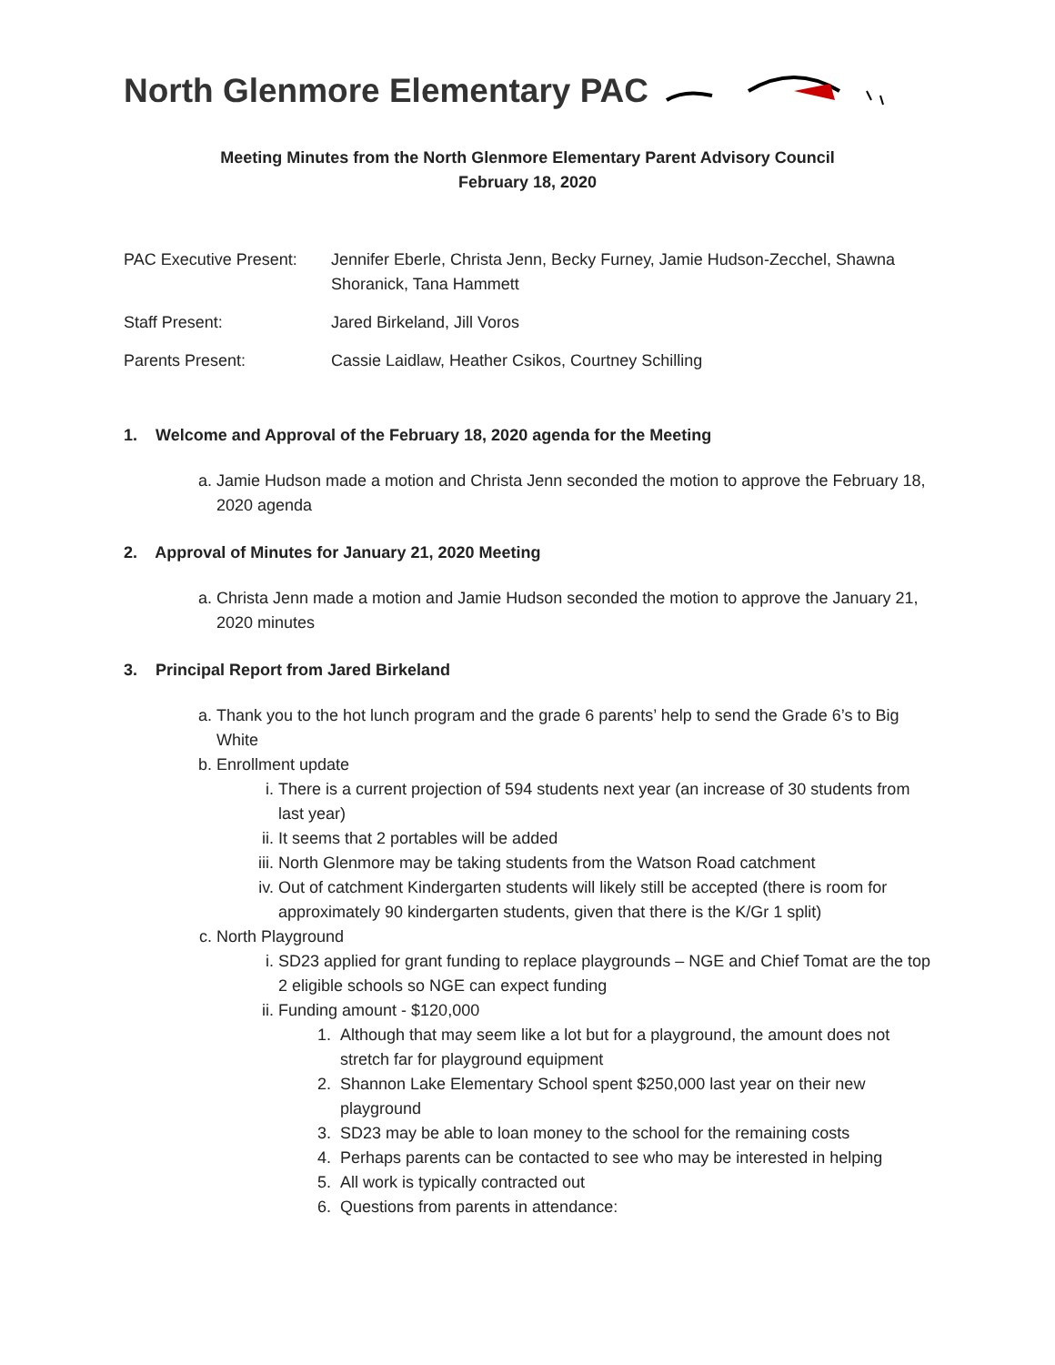North Glenmore Elementary PAC
Meeting Minutes from the North Glenmore Elementary Parent Advisory Council
February 18, 2020
PAC Executive Present:
Jennifer Eberle, Christa Jenn, Becky Furney, Jamie Hudson-Zecchel, Shawna Shoranick, Tana Hammett
Staff Present: Jared Birkeland, Jill Voros
Parents Present: Cassie Laidlaw, Heather Csikos, Courtney Schilling
1. Welcome and Approval of the February 18, 2020 agenda for the Meeting
a. Jamie Hudson made a motion and Christa Jenn seconded the motion to approve the February 18, 2020 agenda
2. Approval of Minutes for January 21, 2020 Meeting
a. Christa Jenn made a motion and Jamie Hudson seconded the motion to approve the January 21, 2020 minutes
3. Principal Report from Jared Birkeland
a. Thank you to the hot lunch program and the grade 6 parents’ help to send the Grade 6’s to Big White
b. Enrollment update
i. There is a current projection of 594 students next year (an increase of 30 students from last year)
ii. It seems that 2 portables will be added
iii. North Glenmore may be taking students from the Watson Road catchment
iv. Out of catchment Kindergarten students will likely still be accepted (there is room for approximately 90 kindergarten students, given that there is the K/Gr 1 split)
c. North Playground
i. SD23 applied for grant funding to replace playgrounds – NGE and Chief Tomat are the top 2 eligible schools so NGE can expect funding
ii. Funding amount - $120,000
1. Although that may seem like a lot but for a playground, the amount does not stretch far for playground equipment
2. Shannon Lake Elementary School spent $250,000 last year on their new playground
3. SD23 may be able to loan money to the school for the remaining costs
4. Perhaps parents can be contacted to see who may be interested in helping
5. All work is typically contracted out
6. Questions from parents in attendance: